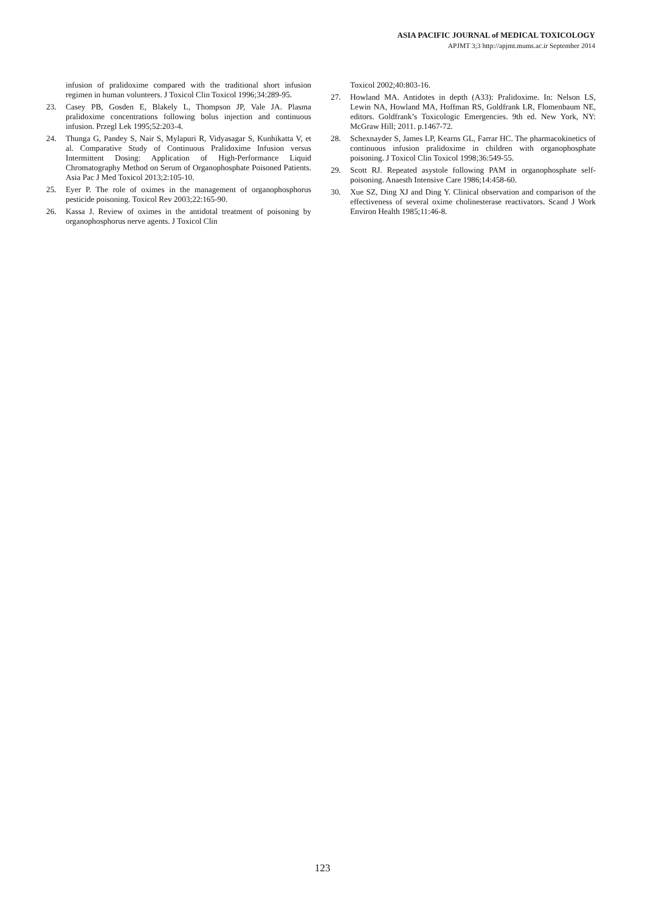ASIA PACIFIC JOURNAL of MEDICAL TOXICOLOGY
APJMT 3;3 http://apjmt.mums.ac.ir September 2014
infusion of pralidoxime compared with the traditional short infusion regimen in human volunteers. J Toxicol Clin Toxicol 1996;34:289-95.
23. Casey PB, Gosden E, Blakely L, Thompson JP, Vale JA. Plasma pralidoxime concentrations following bolus injection and continuous infusion. Przegl Lek 1995;52:203-4.
24. Thunga G, Pandey S, Nair S, Mylapuri R, Vidyasagar S, Kunhikatta V, et al. Comparative Study of Continuous Pralidoxime Infusion versus Intermittent Dosing: Application of High-Performance Liquid Chromatography Method on Serum of Organophosphate Poisoned Patients. Asia Pac J Med Toxicol 2013;2:105-10.
25. Eyer P. The role of oximes in the management of organophosphorus pesticide poisoning. Toxicol Rev 2003;22:165-90.
26. Kassa J. Review of oximes in the antidotal treatment of poisoning by organophosphorus nerve agents. J Toxicol Clin
Toxicol 2002;40:803-16.
27. Howland MA. Antidotes in depth (A33): Pralidoxime. In: Nelson LS, Lewin NA, Howland MA, Hoffman RS, Goldfrank LR, Flomenbaum NE, editors. Goldfrank’s Toxicologic Emergencies. 9th ed. New York, NY: McGraw Hill; 2011. p.1467-72.
28. Schexnayder S, James LP, Kearns GL, Farrar HC. The pharmacokinetics of continuous infusion pralidoxime in children with organophosphate poisoning. J Toxicol Clin Toxicol 1998;36:549-55.
29. Scott RJ. Repeated asystole following PAM in organophosphate self-poisoning. Anaesth Intensive Care 1986;14:458-60.
30. Xue SZ, Ding XJ and Ding Y. Clinical observation and comparison of the effectiveness of several oxime cholinesterase reactivators. Scand J Work Environ Health 1985;11:46-8.
123